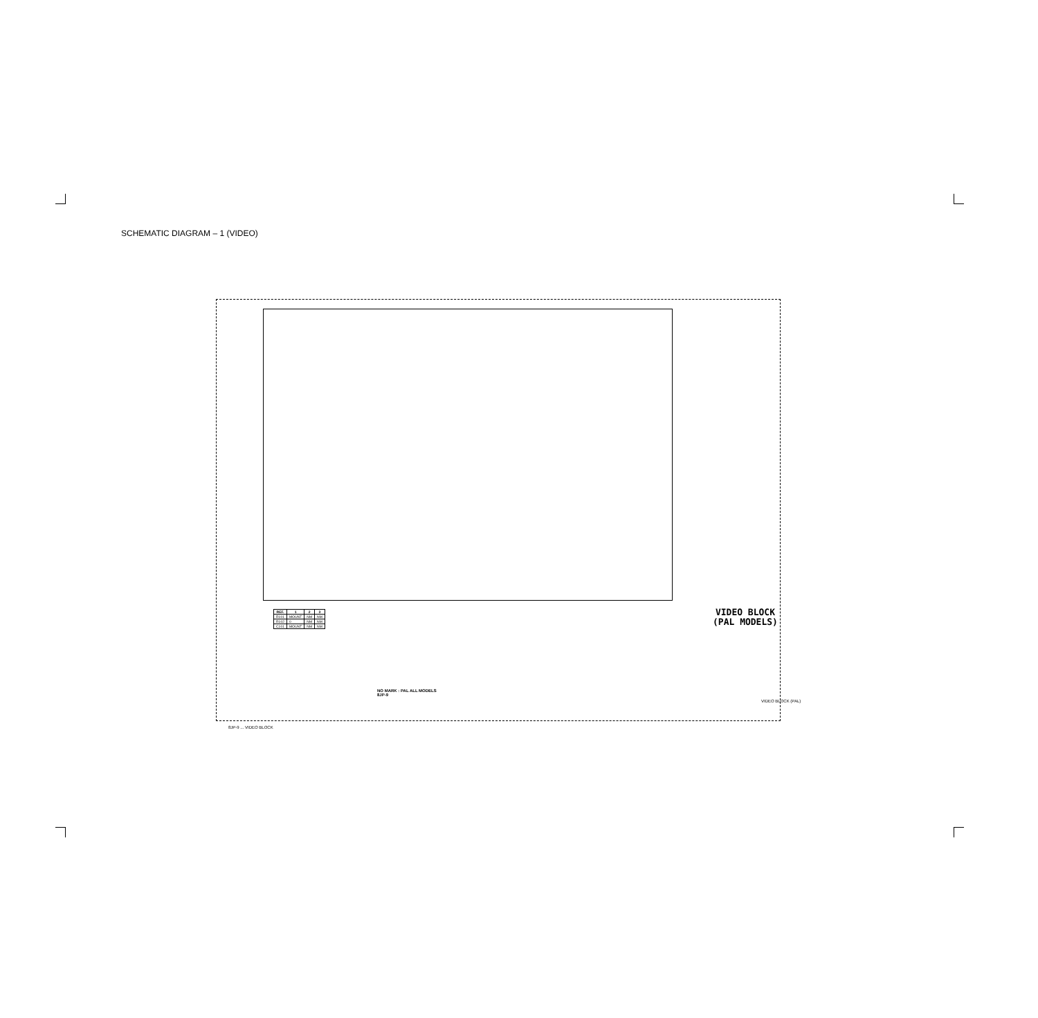SCHEMATIC DIAGRAM – 1 (VIDEO)
| REF. | 1 | 2 | 3 |
| --- | --- | --- | --- |
| R101 | MOUNT | NM | NM |
| R102 | 0 | NM | NM |
| C101 | MOUNT | NM | NM |
NO MARK : PAL ALL MODELS
8JP-9
VIDEO BLOCK
(PAL MODELS)
VIDEO BLOCK (PAL)
8JP-9 ... VIDEO BLOCK